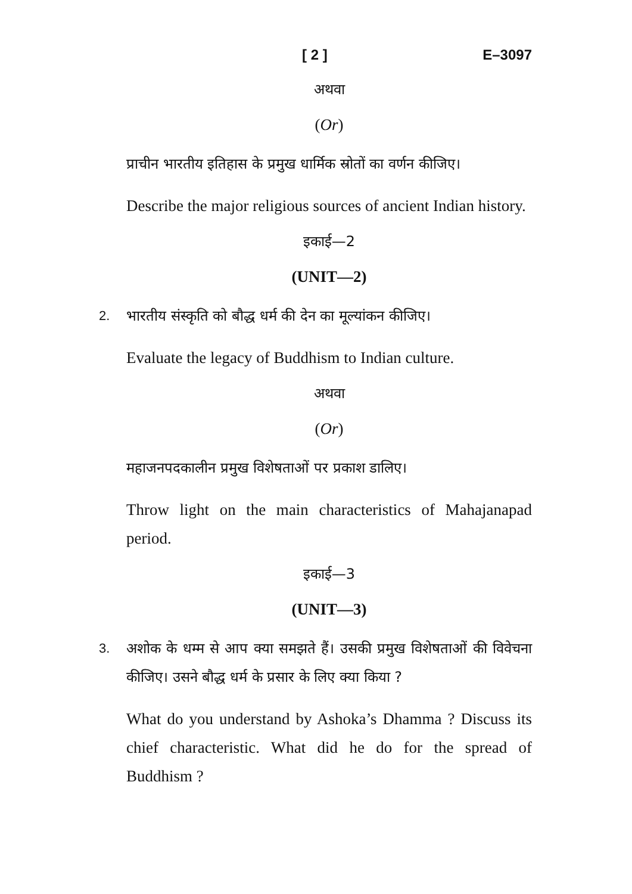[ 2 ] E–3097
अथवा
(Or)
प्राचीन भारतीय इतिहास के प्रमुख धार्मिक स्रोतों का वर्णन कीजिए।
Describe the major religious sources of ancient Indian history.
इकाई—2
(UNIT—2)
2. भारतीय संस्कृति को बौद्ध धर्म की देन का मूल्यांकन कीजिए।
Evaluate the legacy of Buddhism to Indian culture.
अथवा
(Or)
महाजनपदकालीन प्रमुख विशेषताओं पर प्रकाश डालिए।
Throw light on the main characteristics of Mahajanapad period.
इकाई—3
(UNIT—3)
3. अशोक के धम्म से आप क्या समझते हैं। उसकी प्रमुख विशेषताओं की विवेचना कीजिए। उसने बौद्ध धर्म के प्रसार के लिए क्या किया ?
What do you understand by Ashoka’s Dhamma ? Discuss its chief characteristic. What did he do for the spread of Buddhism ?